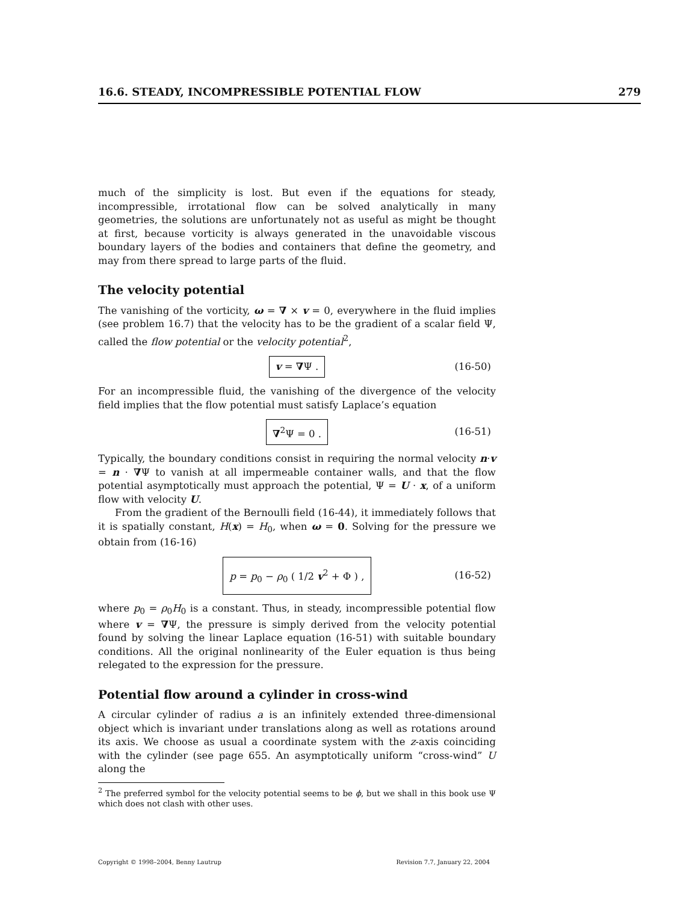16.6. STEADY, INCOMPRESSIBLE POTENTIAL FLOW 279
much of the simplicity is lost. But even if the equations for steady, incompressible, irrotational flow can be solved analytically in many geometries, the solutions are unfortunately not as useful as might be thought at first, because vorticity is always generated in the unavoidable viscous boundary layers of the bodies and containers that define the geometry, and may from there spread to large parts of the fluid.
The velocity potential
The vanishing of the vorticity, ω = ∇ × v = 0, everywhere in the fluid implies (see problem 16.7) that the velocity has to be the gradient of a scalar field Ψ, called the flow potential or the velocity potential<sup>2</sup>,
v = ∇Ψ . (16-50)
For an incompressible fluid, the vanishing of the divergence of the velocity field implies that the flow potential must satisfy Laplace’s equation
∇<sup>2</sup>Ψ = 0 . (16-51)
Typically, the boundary conditions consist in requiring the normal velocity n·v = n · ∇Ψ to vanish at all impermeable container walls, and that the flow potential asymptotically must approach the potential, Ψ = U · x, of a uniform flow with velocity U.
From the gradient of the Bernoulli field (16-44), it immediately follows that it is spatially constant, H(x) = H<sub>0</sub>, when ω = 0. Solving for the pressure we obtain from (16-16)
p = p<sub>0</sub> − ρ<sub>0</sub> ( 1/2 v<sup>2</sup> + Φ ) , (16-52)
where p<sub>0</sub> = ρ<sub>0</sub>H<sub>0</sub> is a constant. Thus, in steady, incompressible potential flow where v = ∇Ψ, the pressure is simply derived from the velocity potential found by solving the linear Laplace equation (16-51) with suitable boundary conditions. All the original nonlinearity of the Euler equation is thus being relegated to the expression for the pressure.
Potential flow around a cylinder in cross-wind
A circular cylinder of radius a is an infinitely extended three-dimensional object which is invariant under translations along as well as rotations around its axis. We choose as usual a coordinate system with the z-axis coinciding with the cylinder (see page 655. An asymptotically uniform “cross-wind” U along the
<sup>2</sup> The preferred symbol for the velocity potential seems to be ϕ, but we shall in this book use Ψ which does not clash with other uses.
Copyright © 1998–2004, Benny Lautrup Revision 7.7, January 22, 2004